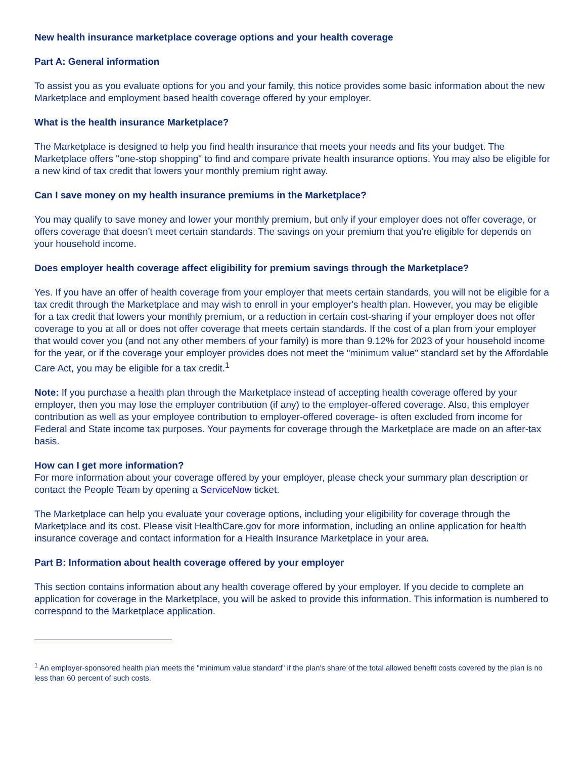New health insurance marketplace coverage options and your health coverage
Part A: General information
To assist you as you evaluate options for you and your family, this notice provides some basic information about the new Marketplace and employment based health coverage offered by your employer.
What is the health insurance Marketplace?
The Marketplace is designed to help you find health insurance that meets your needs and fits your budget. The Marketplace offers "one-stop shopping" to find and compare private health insurance options. You may also be eligible for a new kind of tax credit that lowers your monthly premium right away.
Can I save money on my health insurance premiums in the Marketplace?
You may qualify to save money and lower your monthly premium, but only if your employer does not offer coverage, or offers coverage that doesn't meet certain standards. The savings on your premium that you're eligible for depends on your household income.
Does employer health coverage affect eligibility for premium savings through the Marketplace?
Yes. If you have an offer of health coverage from your employer that meets certain standards, you will not be eligible for a tax credit through the Marketplace and may wish to enroll in your employer's health plan. However, you may be eligible for a tax credit that lowers your monthly premium, or a reduction in certain cost-sharing if your employer does not offer coverage to you at all or does not offer coverage that meets certain standards. If the cost of a plan from your employer that would cover you (and not any other members of your family) is more than 9.12% for 2023 of your household income for the year, or if the coverage your employer provides does not meet the "minimum value" standard set by the Affordable Care Act, you may be eligible for a tax credit.<sup>1</sup>
Note: If you purchase a health plan through the Marketplace instead of accepting health coverage offered by your employer, then you may lose the employer contribution (if any) to the employer-offered coverage. Also, this employer contribution as well as your employee contribution to employer-offered coverage- is often excluded from income for Federal and State income tax purposes. Your payments for coverage through the Marketplace are made on an after-tax basis.
How can I get more information?
For more information about your coverage offered by your employer, please check your summary plan description or contact the People Team by opening a ServiceNow ticket.
The Marketplace can help you evaluate your coverage options, including your eligibility for coverage through the Marketplace and its cost. Please visit HealthCare.gov for more information, including an online application for health insurance coverage and contact information for a Health Insurance Marketplace in your area.
Part B: Information about health coverage offered by your employer
This section contains information about any health coverage offered by your employer. If you decide to complete an application for coverage in the Marketplace, you will be asked to provide this information. This information is numbered to correspond to the Marketplace application.
<sup>1</sup> An employer-sponsored health plan meets the "minimum value standard" if the plan's share of the total allowed benefit costs covered by the plan is no less than 60 percent of such costs.